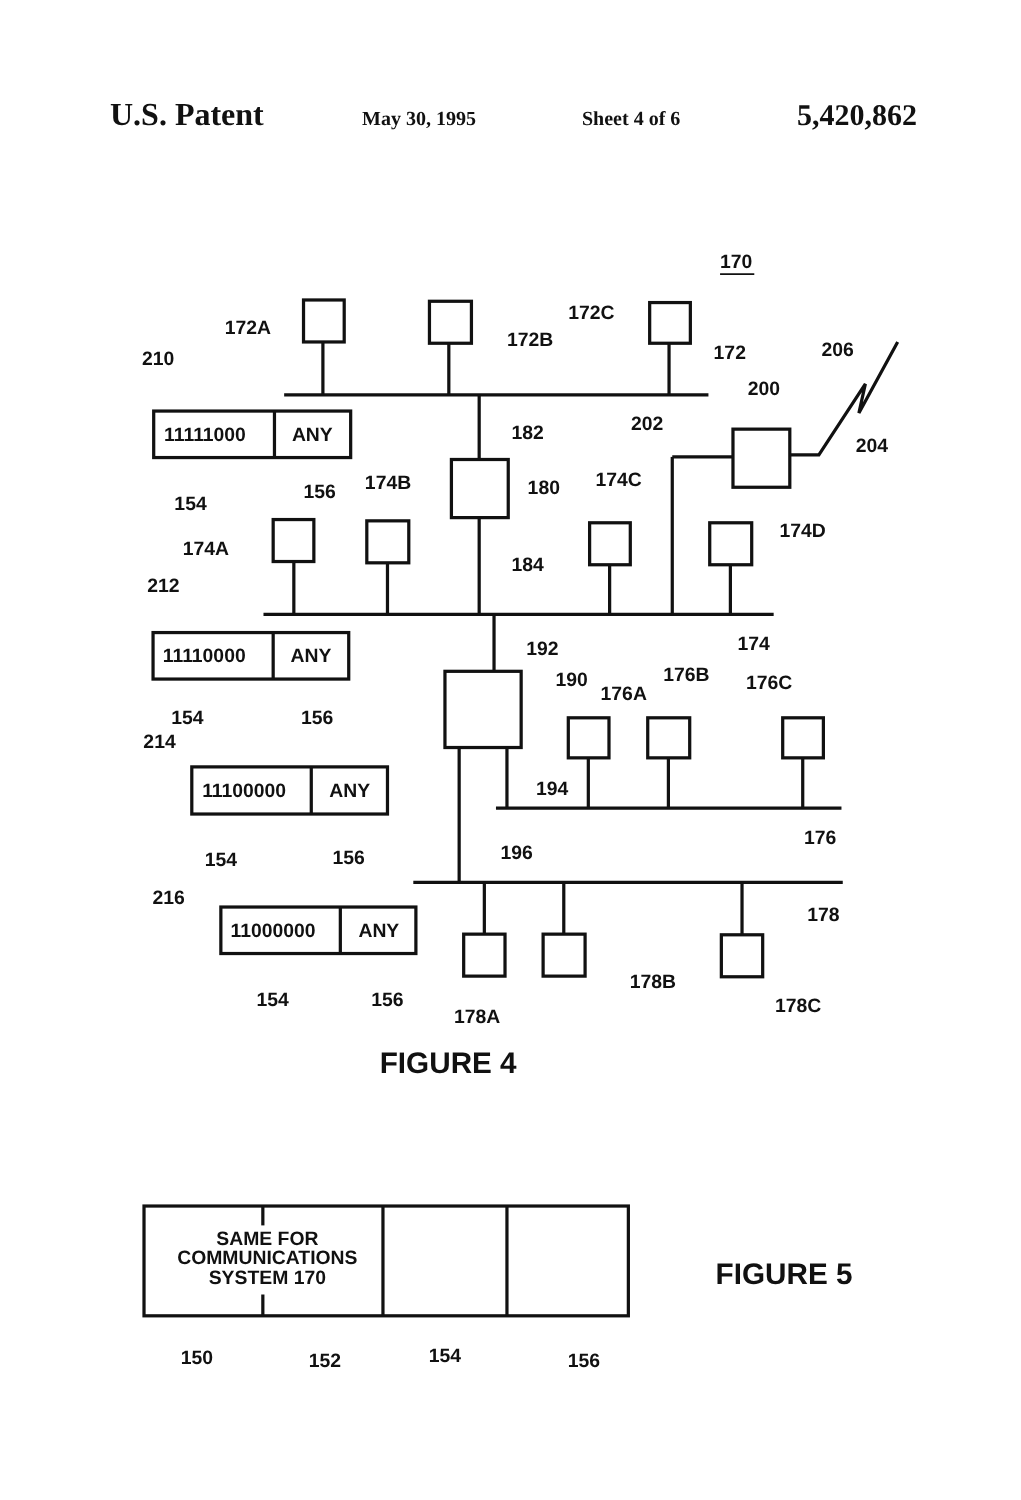U.S. Patent May 30, 1995 Sheet 4 of 6 5,420,862
170
172A
172B
172C
172
182
180
184
174A
174B
174C
174D
174
202
200
206
204
192
190
194
176A
176B
176C
176
196
178A
178B
178C
178
11111000
ANY
210
154
156
11110000
ANY
212
154
156
11100000
ANY
214
154
156
11000000
ANY
216
154
156
FIGURE 4
SAME FOR
COMMUNICATIONS
SYSTEM 170
FIGURE 5
150
152
154
156